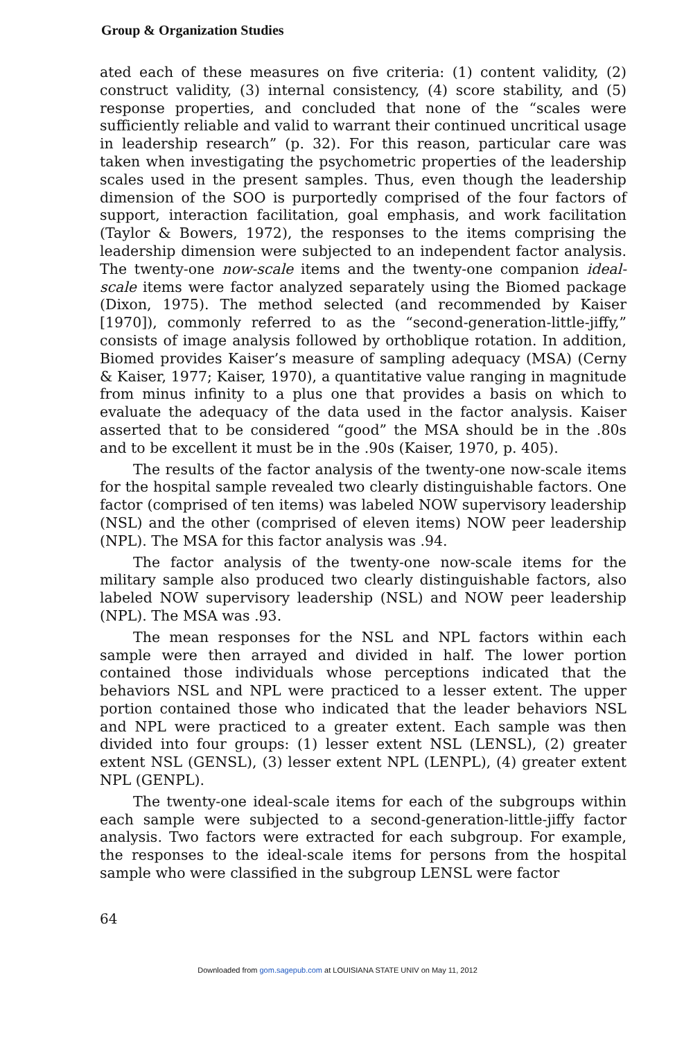Group & Organization Studies
ated each of these measures on five criteria: (1) content validity, (2) construct validity, (3) internal consistency, (4) score stability, and (5) response properties, and concluded that none of the “scales were sufficiently reliable and valid to warrant their continued uncritical usage in leadership research” (p. 32). For this reason, particular care was taken when investigating the psychometric properties of the leadership scales used in the present samples. Thus, even though the leadership dimension of the SOO is purportedly comprised of the four factors of support, interaction facilitation, goal emphasis, and work facilitation (Taylor & Bowers, 1972), the responses to the items comprising the leadership dimension were subjected to an independent factor analysis. The twenty-one now-scale items and the twenty-one companion ideal-scale items were factor analyzed separately using the Biomed package (Dixon, 1975). The method selected (and recommended by Kaiser [1970]), commonly referred to as the “second-generation-little-jiffy,” consists of image analysis followed by orthoblique rotation. In addition, Biomed provides Kaiser’s measure of sampling adequacy (MSA) (Cerny & Kaiser, 1977; Kaiser, 1970), a quantitative value ranging in magnitude from minus infinity to a plus one that provides a basis on which to evaluate the adequacy of the data used in the factor analysis. Kaiser asserted that to be considered “good” the MSA should be in the .80s and to be excellent it must be in the .90s (Kaiser, 1970, p. 405).
The results of the factor analysis of the twenty-one now-scale items for the hospital sample revealed two clearly distinguishable factors. One factor (comprised of ten items) was labeled NOW supervisory leadership (NSL) and the other (comprised of eleven items) NOW peer leadership (NPL). The MSA for this factor analysis was .94.
The factor analysis of the twenty-one now-scale items for the military sample also produced two clearly distinguishable factors, also labeled NOW supervisory leadership (NSL) and NOW peer leadership (NPL). The MSA was .93.
The mean responses for the NSL and NPL factors within each sample were then arrayed and divided in half. The lower portion contained those individuals whose perceptions indicated that the behaviors NSL and NPL were practiced to a lesser extent. The upper portion contained those who indicated that the leader behaviors NSL and NPL were practiced to a greater extent. Each sample was then divided into four groups: (1) lesser extent NSL (LENSL), (2) greater extent NSL (GENSL), (3) lesser extent NPL (LENPL), (4) greater extent NPL (GENPL).
The twenty-one ideal-scale items for each of the subgroups within each sample were subjected to a second-generation-little-jiffy factor analysis. Two factors were extracted for each subgroup. For example, the responses to the ideal-scale items for persons from the hospital sample who were classified in the subgroup LENSL were factor
64
Downloaded from gom.sagepub.com at LOUISIANA STATE UNIV on May 11, 2012